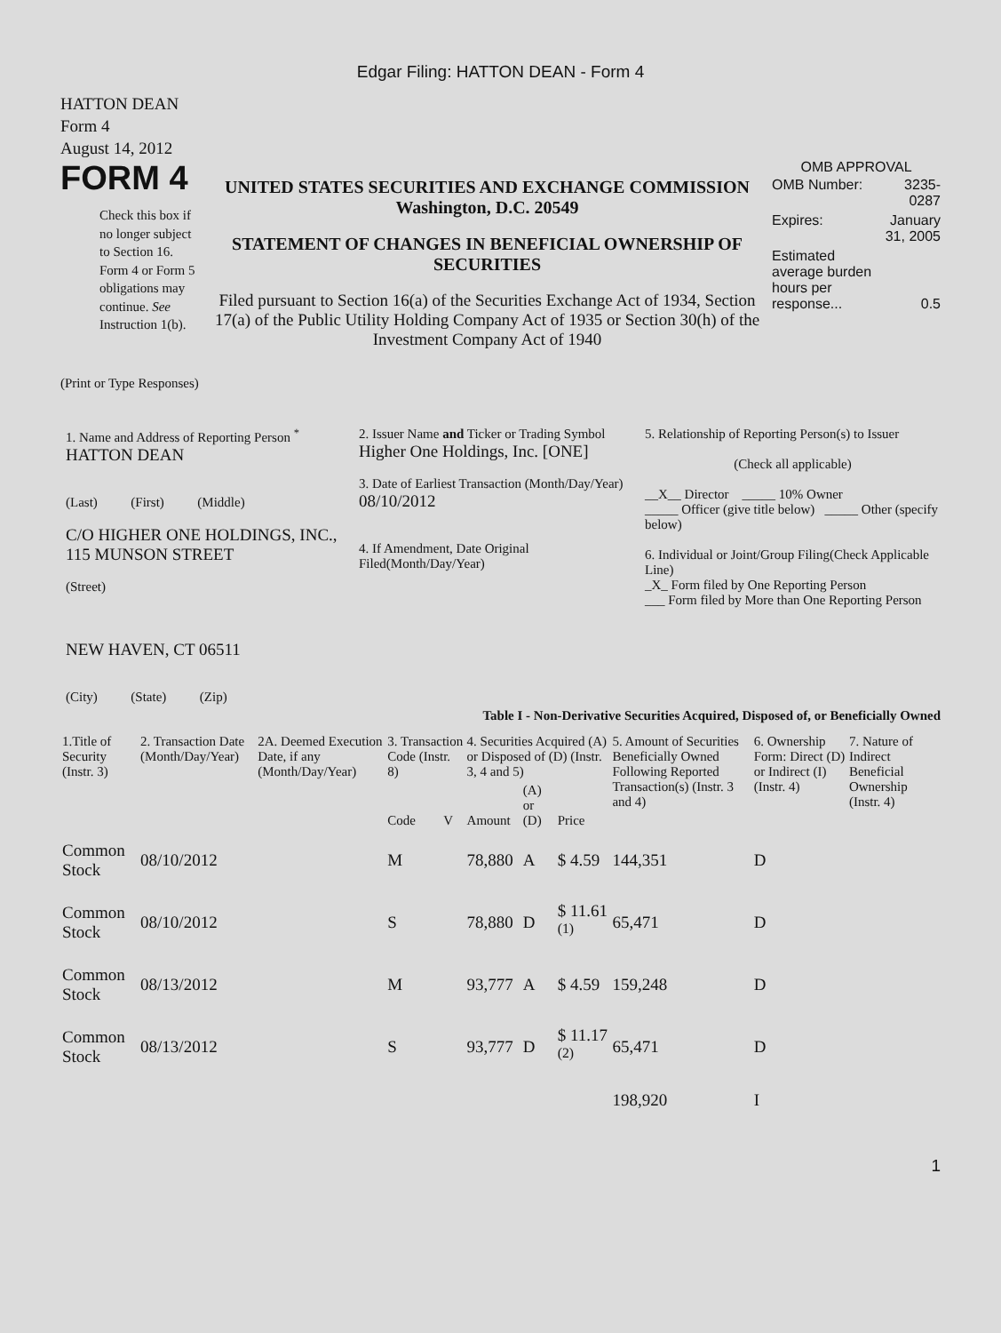Edgar Filing: HATTON DEAN - Form 4
HATTON DEAN
Form 4
August 14, 2012
FORM 4
Check this box if no longer subject to Section 16. Form 4 or Form 5 obligations may continue. See Instruction 1(b).
UNITED STATES SECURITIES AND EXCHANGE COMMISSION
Washington, D.C. 20549
STATEMENT OF CHANGES IN BENEFICIAL OWNERSHIP OF SECURITIES
Filed pursuant to Section 16(a) of the Securities Exchange Act of 1934, Section 17(a) of the Public Utility Holding Company Act of 1935 or Section 30(h) of the Investment Company Act of 1940
OMB APPROVAL
| OMB Number: | 3235-0287 |
| Expires: | January 31, 2005 |
| Estimated average burden hours per response... | 0.5 |
(Print or Type Responses)
1. Name and Address of Reporting Person <sup>*</sup>
HATTON DEAN
(Last) (First) (Middle)
C/O HIGHER ONE HOLDINGS, INC., 115 MUNSON STREET
(Street)
NEW HAVEN, CT 06511
(City) (State) (Zip)
2. Issuer Name and Ticker or Trading Symbol
Higher One Holdings, Inc. [ONE]
3. Date of Earliest Transaction (Month/Day/Year)
08/10/2012
4. If Amendment, Date Original Filed(Month/Day/Year)
5. Relationship of Reporting Person(s) to Issuer
(Check all applicable)
__X__ Director _____ 10% Owner
_____ Officer (give title below) _____ Other (specify below)
6. Individual or Joint/Group Filing(Check Applicable Line)
_X_ Form filed by One Reporting Person
___ Form filed by More than One Reporting Person
Table I - Non-Derivative Securities Acquired, Disposed of, or Beneficially Owned
| 1.Title of Security (Instr. 3) | 2. Transaction Date (Month/Day/Year) | 2A. Deemed Execution Date, if any (Month/Day/Year) | 3. Transaction Code (Instr. 8) | | 4. Securities Acquired (A) or Disposed of (D) (Instr. 3, 4 and 5) | | | 5. Amount of Securities Beneficially Owned Following Reported Transaction(s) (Instr. 3 and 4) | 6. Ownership Form: Direct (D) or Indirect (I) (Instr. 4) | 7. Nature of Indirect Beneficial Ownership (Instr. 4) |
| --- | --- | --- | --- | --- | --- | --- | --- | --- | --- | --- |
| | | | Code | V | Amount | (A) or (D) | Price | | | |
| Common Stock | 08/10/2012 | | M | | 78,880 | A | $ 4.59 | 144,351 | D | |
| Common Stock | 08/10/2012 | | S | | 78,880 | D | $ 11.61 <sup>(1)</sup> | 65,471 | D | |
| Common Stock | 08/13/2012 | | M | | 93,777 | A | $ 4.59 | 159,248 | D | |
| Common Stock | 08/13/2012 | | S | | 93,777 | D | $ 11.17 <sup>(2)</sup> | 65,471 | D | |
| | | | | | | | | 198,920 | I | |
1